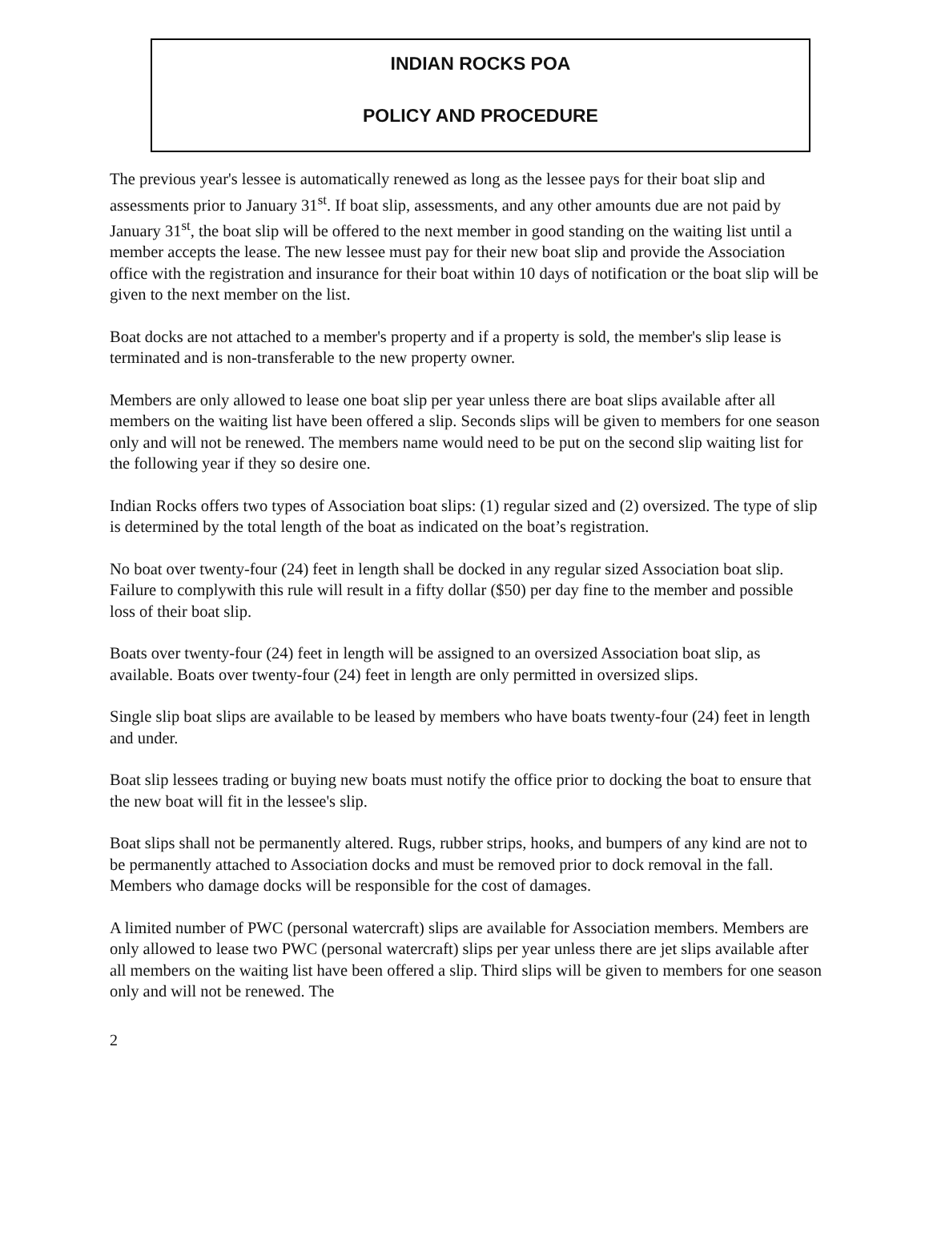INDIAN ROCKS POA
POLICY AND PROCEDURE
The previous year's lessee is automatically renewed as long as the lessee pays for their boat slip and assessments prior to January 31<sup>st</sup>. If boat slip, assessments, and any other amounts due are not paid by January 31<sup>st</sup>, the boat slip will be offered to the next member in good standing on the waiting list until a member accepts the lease. The new lessee must pay for their new boat slip and provide the Association office with the registration and insurance for their boat within 10 days of notification or the boat slip will be given to the next member on the list.
Boat docks are not attached to a member's property and if a property is sold, the member's slip lease is terminated and is non-transferable to the new property owner.
Members are only allowed to lease one boat slip per year unless there are boat slips available after all members on the waiting list have been offered a slip. Seconds slips will be given to members for one season only and will not be renewed. The members name would need to be put on the second slip waiting list for the following year if they so desire one.
Indian Rocks offers two types of Association boat slips: (1) regular sized and (2) oversized. The type of slip is determined by the total length of the boat as indicated on the boat’s registration.
No boat over twenty-four (24) feet in length shall be docked in any regular sized Association boat slip. Failure to complywith this rule will result in a fifty dollar ($50) per day fine to the member and possible loss of their boat slip.
Boats over twenty-four (24) feet in length will be assigned to an oversized Association boat slip, as available. Boats over twenty-four (24) feet in length are only permitted in oversized slips.
Single slip boat slips are available to be leased by members who have boats twenty-four (24) feet in length and under.
Boat slip lessees trading or buying new boats must notify the office prior to docking the boat to ensure that the new boat will fit in the lessee's slip.
Boat slips shall not be permanently altered. Rugs, rubber strips, hooks, and bumpers of any kind are not to be permanently attached to Association docks and must be removed prior to dock removal in the fall. Members who damage docks will be responsible for the cost of damages.
A limited number of PWC (personal watercraft) slips are available for Association members. Members are only allowed to lease two PWC (personal watercraft) slips per year unless there are jet slips available after all members on the waiting list have been offered a slip. Third slips will be given to members for one season only and will not be renewed. The
2